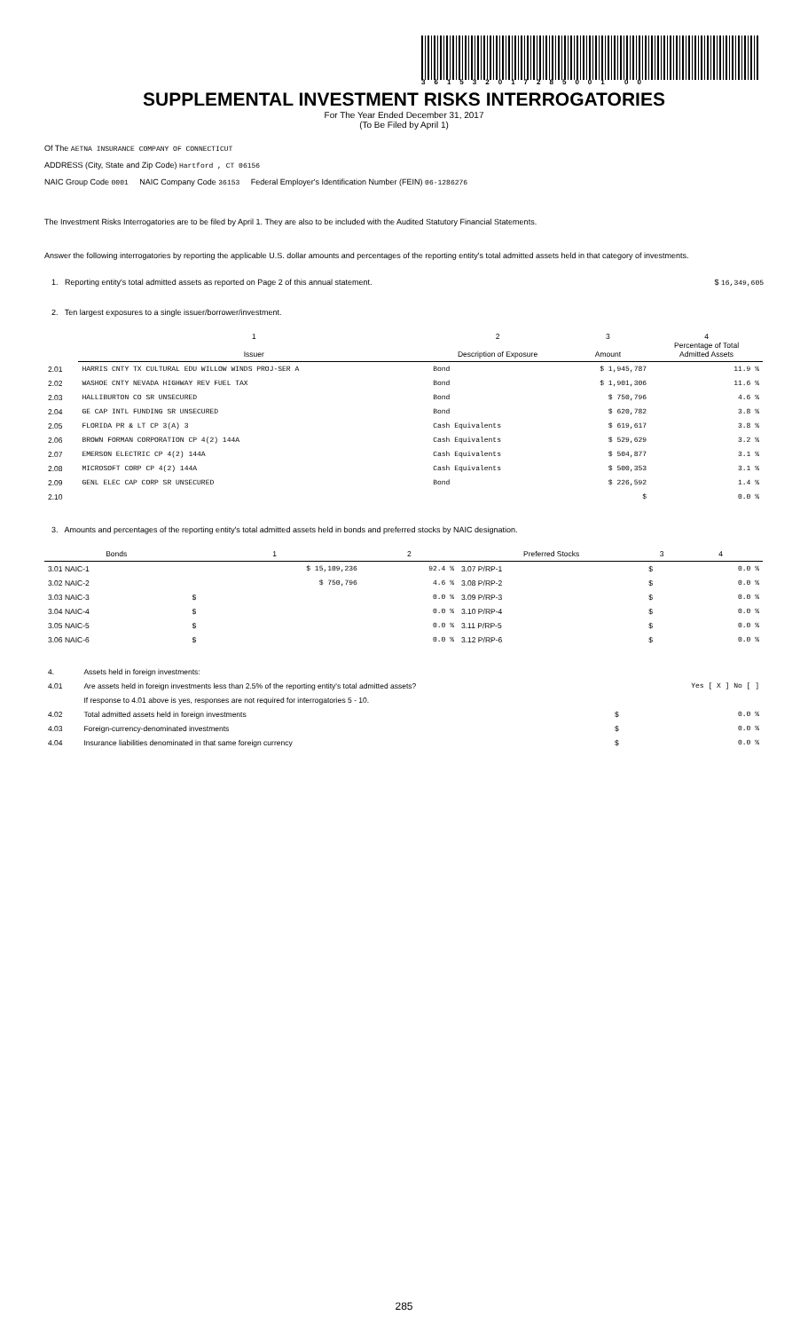361532017285001 00
SUPPLEMENTAL INVESTMENT RISKS INTERROGATORIES
For The Year Ended December 31, 2017
(To Be Filed by April 1)
Of The AETNA INSURANCE COMPANY OF CONNECTICUT
ADDRESS (City, State and Zip Code) Hartford , CT 06156
NAIC Group Code 0001 NAIC Company Code 36153 Federal Employer's Identification Number (FEIN) 06-1286276
The Investment Risks Interrogatories are to be filed by April 1. They are also to be included with the Audited Statutory Financial Statements.
Answer the following interrogatories by reporting the applicable U.S. dollar amounts and percentages of the reporting entity's total admitted assets held in that category of investments.
1. Reporting entity's total admitted assets as reported on Page 2 of this annual statement. $ 16,349,605
2. Ten largest exposures to a single issuer/borrower/investment.
| | 1 Issuer | 2 Description of Exposure | 3 Amount | 4 Percentage of Total Admitted Assets |
| --- | --- | --- | --- | --- |
| 2.01 | HARRIS CNTY TX CULTURAL EDU WILLOW WINDS PROJ-SER A | Bond | $ 1,945,787 | 11.9 % |
| 2.02 | WASHOE CNTY NEVADA HIGHWAY REV FUEL TAX | Bond | $ 1,901,306 | 11.6 % |
| 2.03 | HALLIBURTON CO SR UNSECURED | Bond | $ 750,796 | 4.6 % |
| 2.04 | GE CAP INTL FUNDING SR UNSECURED | Bond | $ 620,782 | 3.8 % |
| 2.05 | FLORIDA PR & LT CP 3(A) 3 | Cash Equivalents | $ 619,617 | 3.8 % |
| 2.06 | BROWN FORMAN CORPORATION CP 4(2) 144A | Cash Equivalents | $ 529,629 | 3.2 % |
| 2.07 | EMERSON ELECTRIC CP 4(2) 144A | Cash Equivalents | $ 504,877 | 3.1 % |
| 2.08 | MICROSOFT CORP CP 4(2) 144A | Cash Equivalents | $ 500,353 | 3.1 % |
| 2.09 | GENL ELEC CAP CORP SR UNSECURED | Bond | $ 226,592 | 1.4 % |
| 2.10 | | | $ | 0.0 % |
3. Amounts and percentages of the reporting entity's total admitted assets held in bonds and preferred stocks by NAIC designation.
| Bonds | 1 | 2 | Preferred Stocks | 3 | 4 |
| --- | --- | --- | --- | --- | --- |
| 3.01 NAIC-1 | $ 15,109,236 | 92.4 % | 3.07 P/RP-1 | $ | 0.0 % |
| 3.02 NAIC-2 | $ 750,796 | 4.6 % | 3.08 P/RP-2 | $ | 0.0 % |
| 3.03 NAIC-3 | $ | 0.0 % | 3.09 P/RP-3 | $ | 0.0 % |
| 3.04 NAIC-4 | $ | 0.0 % | 3.10 P/RP-4 | $ | 0.0 % |
| 3.05 NAIC-5 | $ | 0.0 % | 3.11 P/RP-5 | $ | 0.0 % |
| 3.06 NAIC-6 | $ | 0.0 % | 3.12 P/RP-6 | $ | 0.0 % |
| 4. | Assets held in foreign investments: | | |
| 4.01 | Are assets held in foreign investments less than 2.5% of the reporting entity's total admitted assets? | | Yes [ X ] No [ ] |
| | If response to 4.01 above is yes, responses are not required for interrogatories 5 - 10. | | |
| 4.02 | Total admitted assets held in foreign investments | $ | 0.0 % |
| 4.03 | Foreign-currency-denominated investments | $ | 0.0 % |
| 4.04 | Insurance liabilities denominated in that same foreign currency | $ | 0.0 % |
285